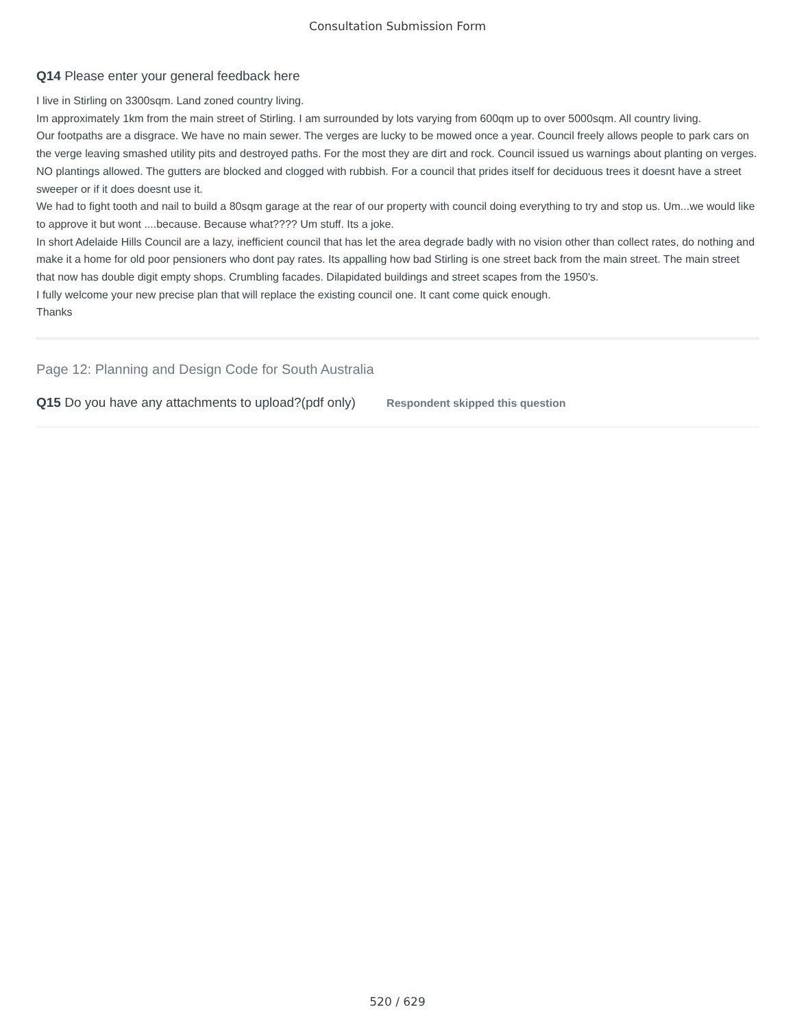Consultation Submission Form
Q14 Please enter your general feedback here
I live in Stirling on 3300sqm. Land zoned country living.
Im approximately 1km from the main street of Stirling. I am surrounded by lots varying from 600qm up to over 5000sqm. All country living.
Our footpaths are a disgrace. We have no main sewer. The verges are lucky to be mowed once a year. Council freely allows people to park cars on the verge leaving smashed utility pits and destroyed paths. For the most they are dirt and rock. Council issued us warnings about planting on verges. NO plantings allowed. The gutters are blocked and clogged with rubbish. For a council that prides itself for deciduous trees it doesnt have a street sweeper or if it does doesnt use it.
We had to fight tooth and nail to build a 80sqm garage at the rear of our property with council doing everything to try and stop us. Um...we would like to approve it but wont ....because. Because what???? Um stuff. Its a joke.
In short Adelaide Hills Council are a lazy, inefficient council that has let the area degrade badly with no vision other than collect rates, do nothing and make it a home for old poor pensioners who dont pay rates. Its appalling how bad Stirling is one street back from the main street. The main street that now has double digit empty shops. Crumbling facades. Dilapidated buildings and street scapes from the 1950's.
I fully welcome your new precise plan that will replace the existing council one. It cant come quick enough.
Thanks
Page 12: Planning and Design Code for South Australia
Q15 Do you have any attachments to upload?(pdf only) Respondent skipped this question
520 / 629